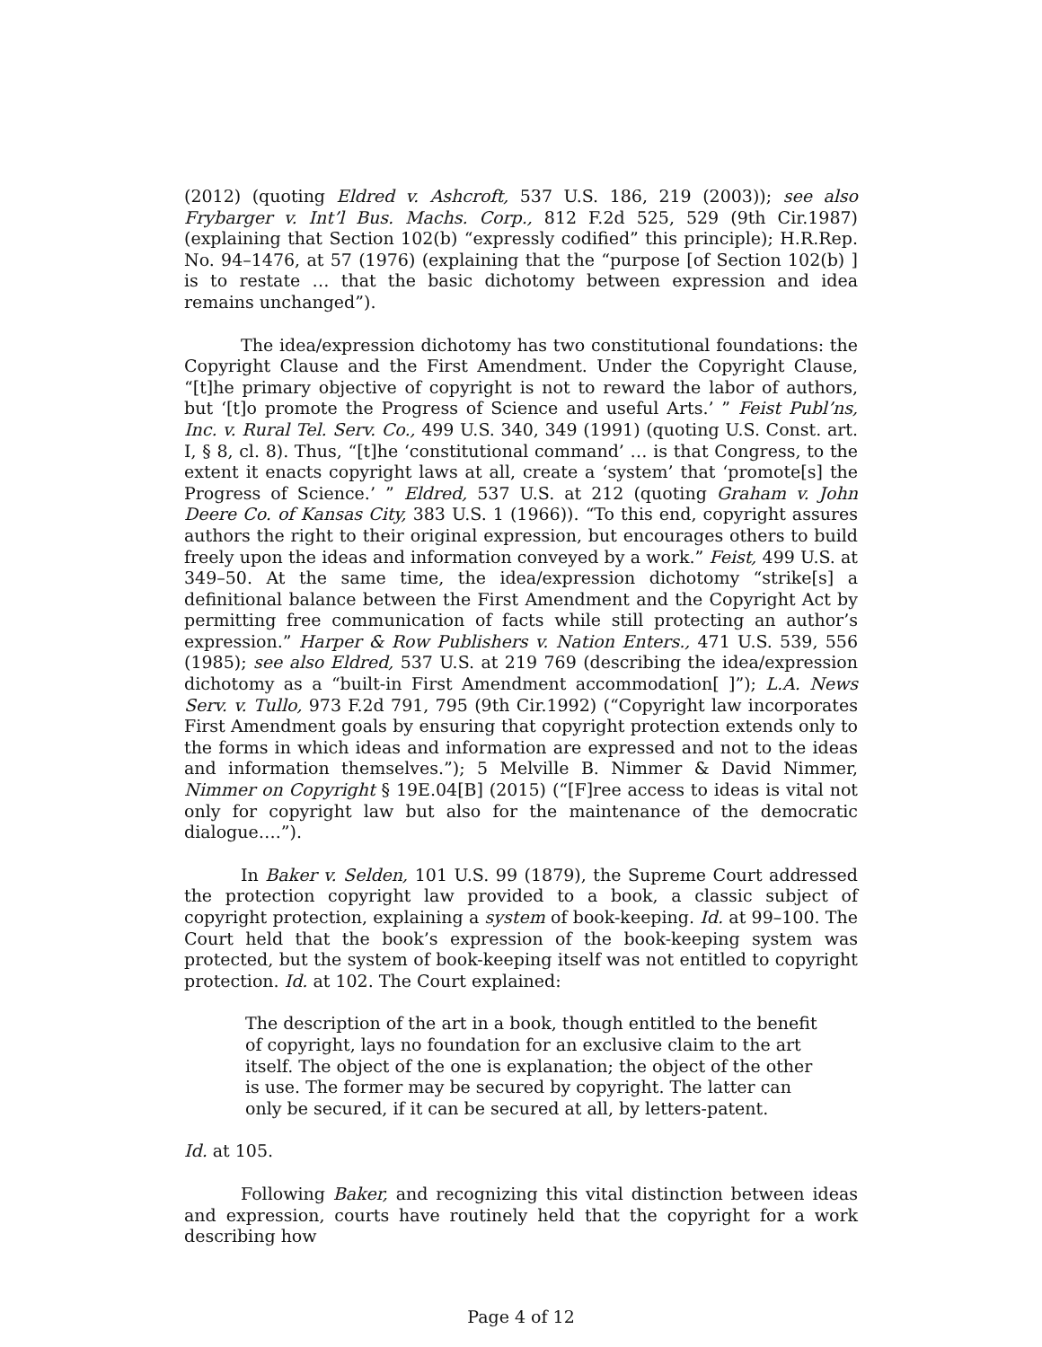(2012) (quoting Eldred v. Ashcroft, 537 U.S. 186, 219 (2003)); see also Frybarger v. Int’l Bus. Machs. Corp., 812 F.2d 525, 529 (9th Cir.1987) (explaining that Section 102(b) “expressly codified” this principle); H.R.Rep. No. 94–1476, at 57 (1976) (explaining that the “purpose [of Section 102(b) ] is to restate … that the basic dichotomy between expression and idea remains unchanged”).
The idea/expression dichotomy has two constitutional foundations: the Copyright Clause and the First Amendment. Under the Copyright Clause, “[t]he primary objective of copyright is not to reward the labor of authors, but ‘[t]o promote the Progress of Science and useful Arts.’ ” Feist Publ’ns, Inc. v. Rural Tel. Serv. Co., 499 U.S. 340, 349 (1991) (quoting U.S. Const. art. I, § 8, cl. 8). Thus, “[t]he ‘constitutional command’ … is that Congress, to the extent it enacts copyright laws at all, create a ‘system’ that ‘promote[s] the Progress of Science.’ ” Eldred, 537 U.S. at 212 (quoting Graham v. John Deere Co. of Kansas City, 383 U.S. 1 (1966)). “To this end, copyright assures authors the right to their original expression, but encourages others to build freely upon the ideas and information conveyed by a work.” Feist, 499 U.S. at 349–50. At the same time, the idea/expression dichotomy “strike[s] a definitional balance between the First Amendment and the Copyright Act by permitting free communication of facts while still protecting an author’s expression.” Harper & Row Publishers v. Nation Enters., 471 U.S. 539, 556 (1985); see also Eldred, 537 U.S. at 219 769 (describing the idea/expression dichotomy as a “built-in First Amendment accommodation[ ]”); L.A. News Serv. v. Tullo, 973 F.2d 791, 795 (9th Cir.1992) (“Copyright law incorporates First Amendment goals by ensuring that copyright protection extends only to the forms in which ideas and information are expressed and not to the ideas and information themselves.”); 5 Melville B. Nimmer & David Nimmer, Nimmer on Copyright § 19E.04[B] (2015) (“[F]ree access to ideas is vital not only for copyright law but also for the maintenance of the democratic dialogue….”).
In Baker v. Selden, 101 U.S. 99 (1879), the Supreme Court addressed the protection copyright law provided to a book, a classic subject of copyright protection, explaining a system of book-keeping. Id. at 99–100. The Court held that the book’s expression of the book-keeping system was protected, but the system of book-keeping itself was not entitled to copyright protection. Id. at 102. The Court explained:
The description of the art in a book, though entitled to the benefit of copyright, lays no foundation for an exclusive claim to the art itself. The object of the one is explanation; the object of the other is use. The former may be secured by copyright. The latter can only be secured, if it can be secured at all, by letters-patent.
Id. at 105.
Following Baker, and recognizing this vital distinction between ideas and expression, courts have routinely held that the copyright for a work describing how
Page 4 of 12